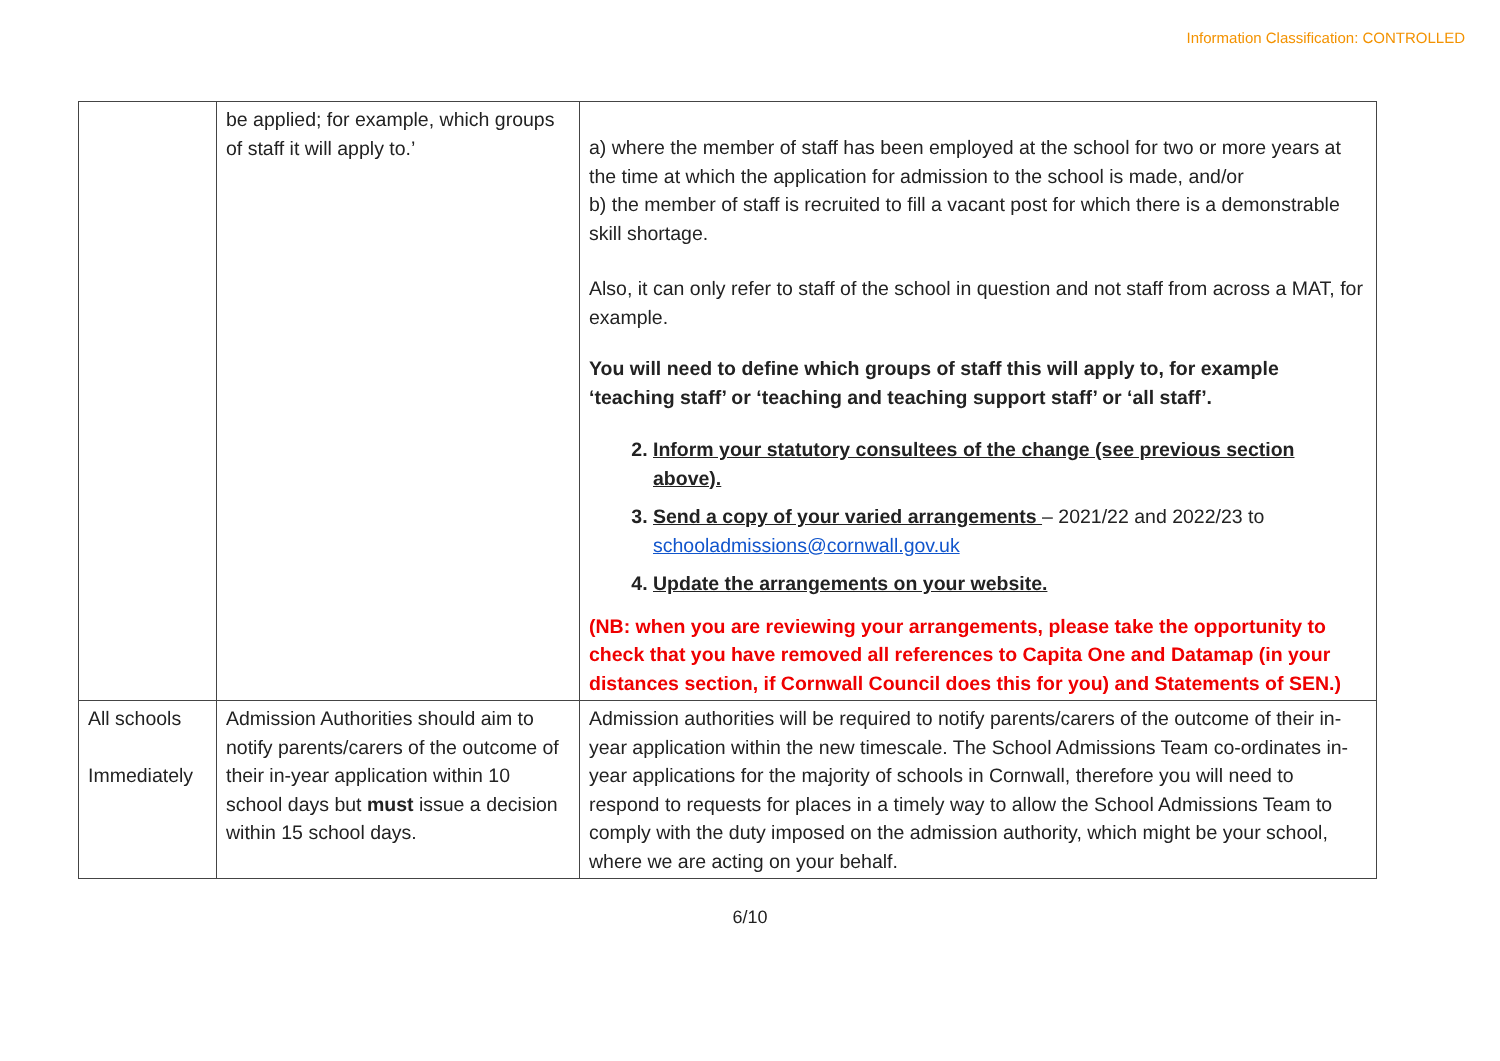Information Classification: CONTROLLED
| | be applied; for example, which groups of staff it will apply to.’ | a) where the member of staff has been employed at the school for two or more years at the time at which the application for admission to the school is made, and/or b) the member of staff is recruited to fill a vacant post for which there is a demonstrable skill shortage. Also, it can only refer to staff of the school in question and not staff from across a MAT, for example. You will need to define which groups of staff this will apply to, for example ‘teaching staff’ or ‘teaching and teaching support staff’ or ‘all staff’. 2. Inform your statutory consultees of the change (see previous section above). 3. Send a copy of your varied arrangements – 2021/22 and 2022/23 to schooladmissions@cornwall.gov.uk 4. Update the arrangements on your website. (NB: when you are reviewing your arrangements, please take the opportunity to check that you have removed all references to Capita One and Datamap (in your distances section, if Cornwall Council does this for you) and Statements of SEN.) |
| All schools Immediately | Admission Authorities should aim to notify parents/carers of the outcome of their in-year application within 10 school days but must issue a decision within 15 school days. | Admission authorities will be required to notify parents/carers of the outcome of their in-year application within the new timescale. The School Admissions Team co-ordinates in-year applications for the majority of schools in Cornwall, therefore you will need to respond to requests for places in a timely way to allow the School Admissions Team to comply with the duty imposed on the admission authority, which might be your school, where we are acting on your behalf. |
6/10